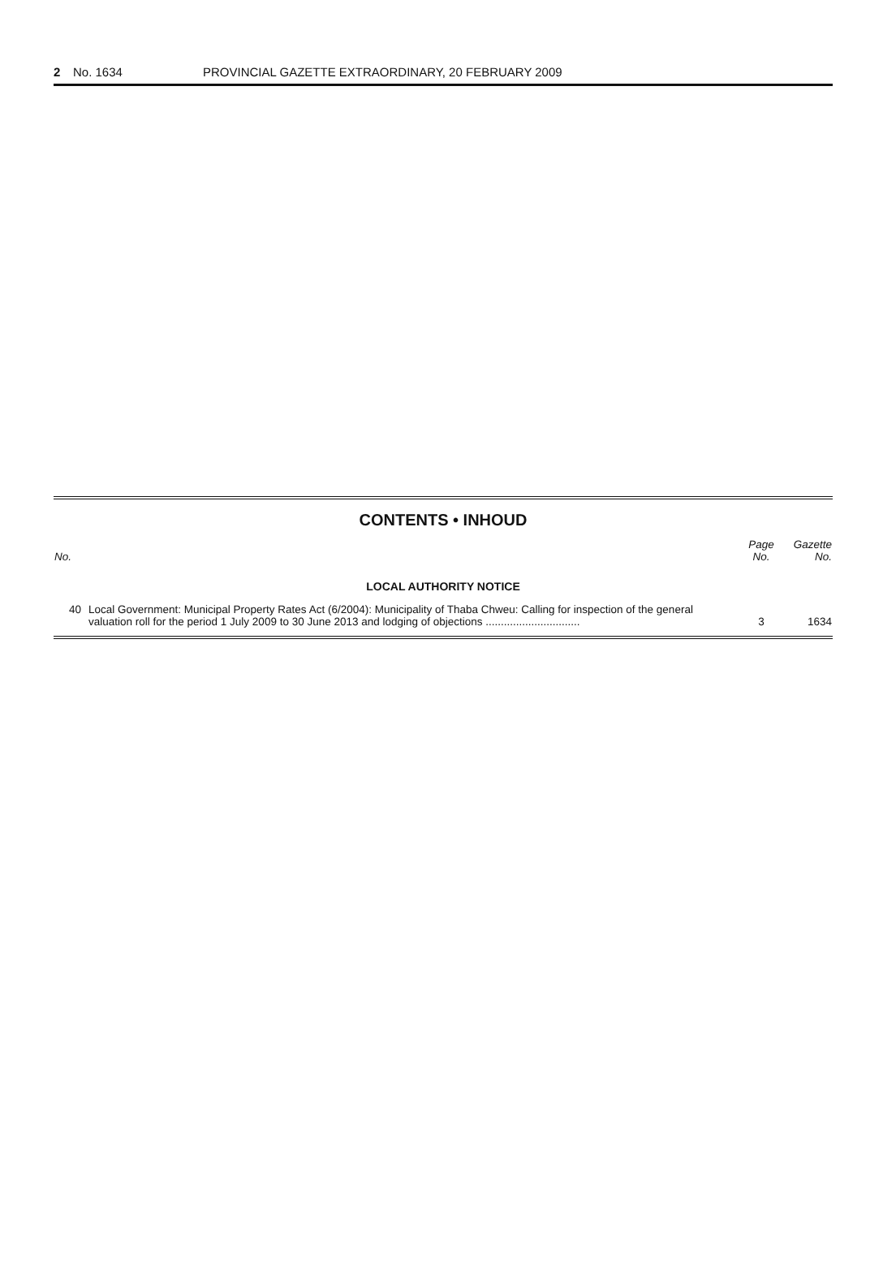2 No. 1634 PROVINCIAL GAZETTE EXTRAORDINARY, 20 FEBRUARY 2009
CONTENTS • INHOUD
| No. | | Page No. | Gazette No. |
| --- | --- | --- | --- |
| LOCAL AUTHORITY NOTICE | | | |
| 40 | Local Government: Municipal Property Rates Act (6/2004): Municipality of Thaba Chweu: Calling for inspection of the general valuation roll for the period 1 July 2009 to 30 June 2013 and lodging of objections ............................... | 3 | 1634 |